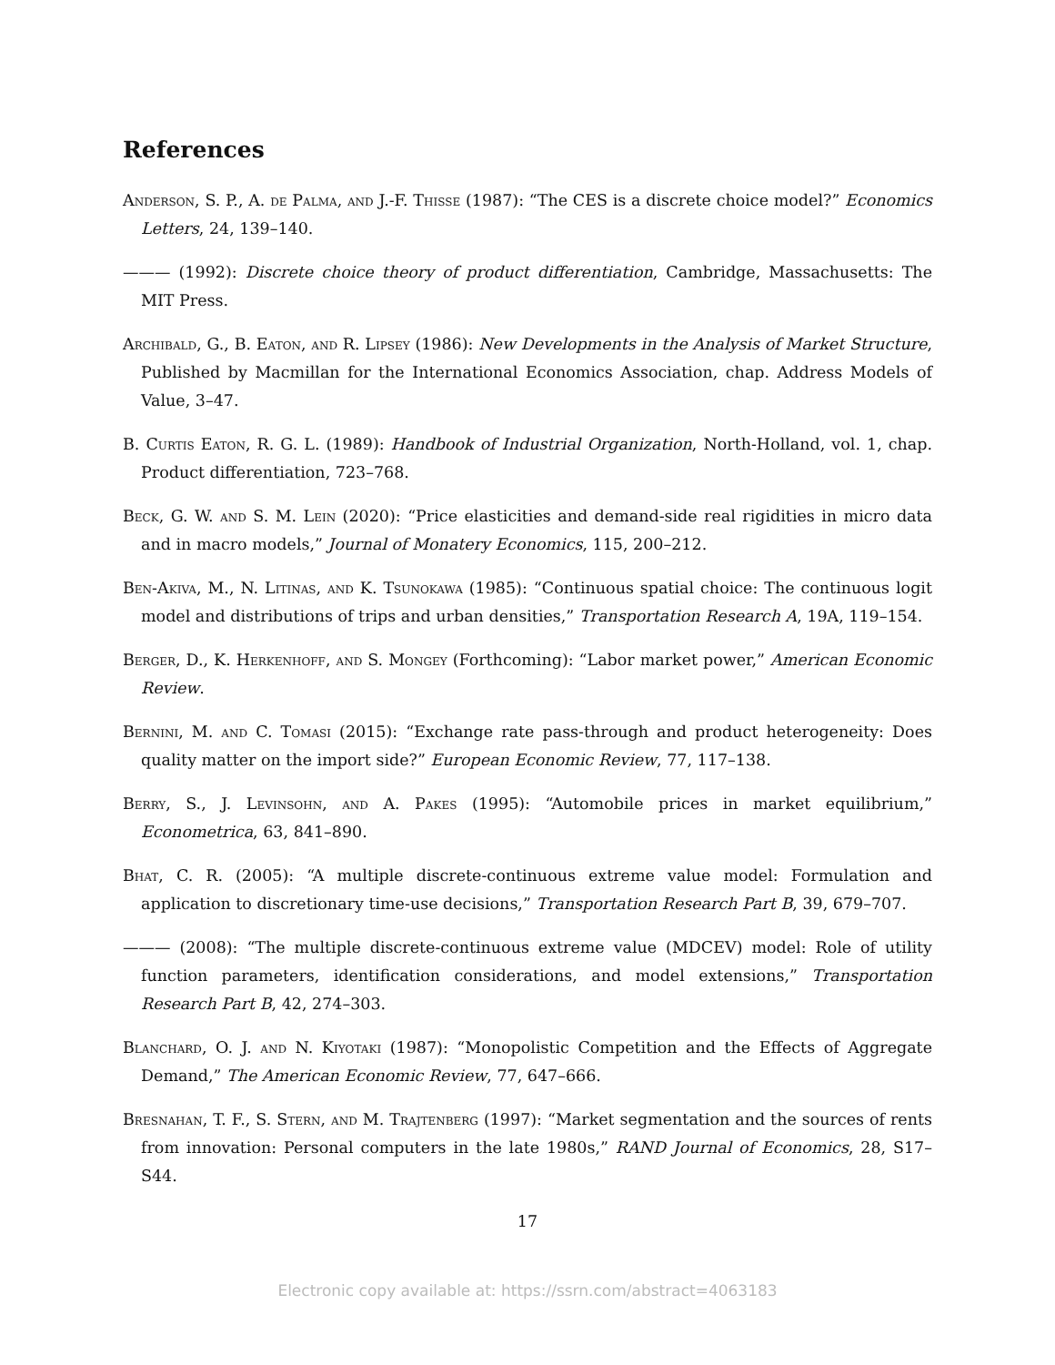References
Anderson, S. P., A. de Palma, and J.-F. Thisse (1987): “The CES is a discrete choice model?” Economics Letters, 24, 139–140.
——— (1992): Discrete choice theory of product differentiation, Cambridge, Massachusetts: The MIT Press.
Archibald, G., B. Eaton, and R. Lipsey (1986): New Developments in the Analysis of Market Structure, Published by Macmillan for the International Economics Association, chap. Address Models of Value, 3–47.
B. Curtis Eaton, R. G. L. (1989): Handbook of Industrial Organization, North-Holland, vol. 1, chap. Product differentiation, 723–768.
Beck, G. W. and S. M. Lein (2020): “Price elasticities and demand-side real rigidities in micro data and in macro models,” Journal of Monatery Economics, 115, 200–212.
Ben-Akiva, M., N. Litinas, and K. Tsunokawa (1985): “Continuous spatial choice: The continuous logit model and distributions of trips and urban densities,” Transportation Research A, 19A, 119–154.
Berger, D., K. Herkenhoff, and S. Mongey (Forthcoming): “Labor market power,” American Economic Review.
Bernini, M. and C. Tomasi (2015): “Exchange rate pass-through and product heterogeneity: Does quality matter on the import side?” European Economic Review, 77, 117–138.
Berry, S., J. Levinsohn, and A. Pakes (1995): “Automobile prices in market equilibrium,” Econometrica, 63, 841–890.
Bhat, C. R. (2005): “A multiple discrete-continuous extreme value model: Formulation and application to discretionary time-use decisions,” Transportation Research Part B, 39, 679–707.
——— (2008): “The multiple discrete-continuous extreme value (MDCEV) model: Role of utility function parameters, identification considerations, and model extensions,” Transportation Research Part B, 42, 274–303.
Blanchard, O. J. and N. Kiyotaki (1987): “Monopolistic Competition and the Effects of Aggregate Demand,” The American Economic Review, 77, 647–666.
Bresnahan, T. F., S. Stern, and M. Trajtenberg (1997): “Market segmentation and the sources of rents from innovation: Personal computers in the late 1980s,” RAND Journal of Economics, 28, S17–S44.
17
Electronic copy available at: https://ssrn.com/abstract=4063183